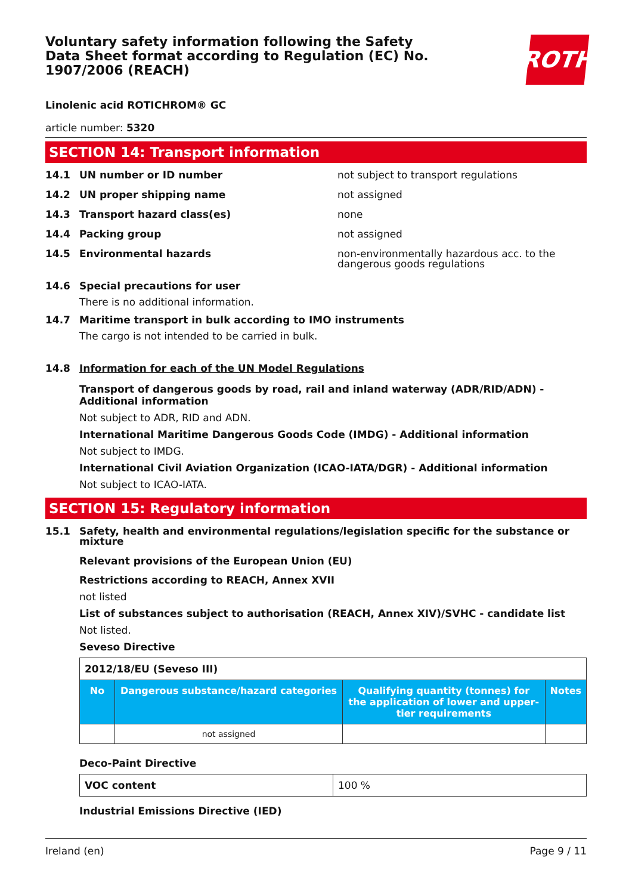ROTH
Voluntary safety information following the Safety Data Sheet format according to Regulation (EC) No. 1907/2006 (REACH)
Linolenic acid ROTICHROM® GC
article number: 5320
SECTION 14: Transport information
14.1 UN number or ID number not subject to transport regulations
14.2 UN proper shipping name not assigned
14.3 Transport hazard class(es) none
14.4 Packing group not assigned
14.5 Environmental hazards non-environmentally hazardous acc. to the dangerous goods regulations
14.6 Special precautions for user
There is no additional information.
14.7 Maritime transport in bulk according to IMO instruments
The cargo is not intended to be carried in bulk.
14.8 Information for each of the UN Model Regulations
Transport of dangerous goods by road, rail and inland waterway (ADR/RID/ADN) - Additional information
Not subject to ADR, RID and ADN.
International Maritime Dangerous Goods Code (IMDG) - Additional information
Not subject to IMDG.
International Civil Aviation Organization (ICAO-IATA/DGR) - Additional information
Not subject to ICAO-IATA.
SECTION 15: Regulatory information
15.1 Safety, health and environmental regulations/legislation specific for the substance or mixture
Relevant provisions of the European Union (EU)
Restrictions according to REACH, Annex XVII
not listed
List of substances subject to authorisation (REACH, Annex XIV)/SVHC - candidate list
Not listed.
Seveso Directive
| 2012/18/EU (Seveso III) | | | |
| No | Dangerous substance/hazard categories | Qualifying quantity (tonnes) for the application of lower and upper-tier requirements | Notes |
| | not assigned | | |
Deco-Paint Directive
| VOC content | 100 % |
Industrial Emissions Directive (IED)
Ireland (en) Page 9 / 11